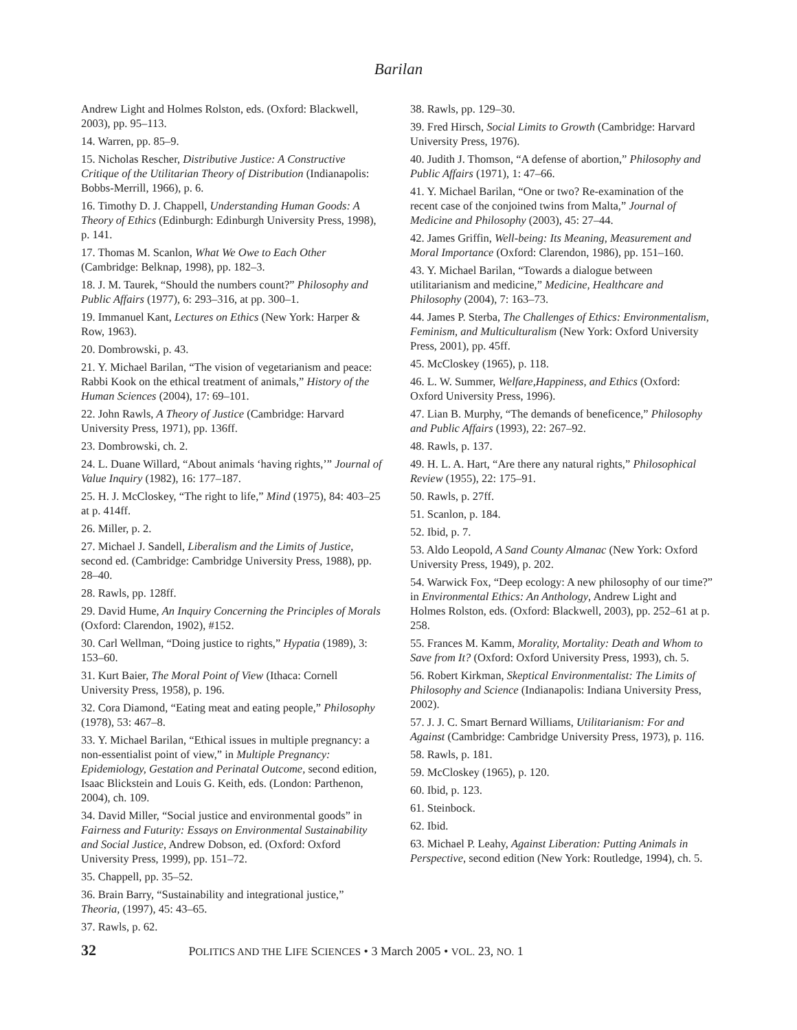Barilan
Andrew Light and Holmes Rolston, eds. (Oxford: Blackwell, 2003), pp. 95–113.
14. Warren, pp. 85–9.
15. Nicholas Rescher, Distributive Justice: A Constructive Critique of the Utilitarian Theory of Distribution (Indianapolis: Bobbs-Merrill, 1966), p. 6.
16. Timothy D. J. Chappell, Understanding Human Goods: A Theory of Ethics (Edinburgh: Edinburgh University Press, 1998), p. 141.
17. Thomas M. Scanlon, What We Owe to Each Other (Cambridge: Belknap, 1998), pp. 182–3.
18. J. M. Taurek, “Should the numbers count?” Philosophy and Public Affairs (1977), 6: 293–316, at pp. 300–1.
19. Immanuel Kant, Lectures on Ethics (New York: Harper & Row, 1963).
20. Dombrowski, p. 43.
21. Y. Michael Barilan, “The vision of vegetarianism and peace: Rabbi Kook on the ethical treatment of animals,” History of the Human Sciences (2004), 17: 69–101.
22. John Rawls, A Theory of Justice (Cambridge: Harvard University Press, 1971), pp. 136ff.
23. Dombrowski, ch. 2.
24. L. Duane Willard, “About animals ‘having rights,’” Journal of Value Inquiry (1982), 16: 177–187.
25. H. J. McCloskey, “The right to life,” Mind (1975), 84: 403–25 at p. 414ff.
26. Miller, p. 2.
27. Michael J. Sandell, Liberalism and the Limits of Justice, second ed. (Cambridge: Cambridge University Press, 1988), pp. 28–40.
28. Rawls, pp. 128ff.
29. David Hume, An Inquiry Concerning the Principles of Morals (Oxford: Clarendon, 1902), #152.
30. Carl Wellman, “Doing justice to rights,” Hypatia (1989), 3: 153–60.
31. Kurt Baier, The Moral Point of View (Ithaca: Cornell University Press, 1958), p. 196.
32. Cora Diamond, “Eating meat and eating people,” Philosophy (1978), 53: 467–8.
33. Y. Michael Barilan, “Ethical issues in multiple pregnancy: a non-essentialist point of view,” in Multiple Pregnancy: Epidemiology, Gestation and Perinatal Outcome, second edition, Isaac Blickstein and Louis G. Keith, eds. (London: Parthenon, 2004), ch. 109.
34. David Miller, “Social justice and environmental goods” in Fairness and Futurity: Essays on Environmental Sustainability and Social Justice, Andrew Dobson, ed. (Oxford: Oxford University Press, 1999), pp. 151–72.
35. Chappell, pp. 35–52.
36. Brain Barry, “Sustainability and integrational justice,” Theoria, (1997), 45: 43–65.
37. Rawls, p. 62.
38. Rawls, pp. 129–30.
39. Fred Hirsch, Social Limits to Growth (Cambridge: Harvard University Press, 1976).
40. Judith J. Thomson, “A defense of abortion,” Philosophy and Public Affairs (1971), 1: 47–66.
41. Y. Michael Barilan, “One or two? Re-examination of the recent case of the conjoined twins from Malta,” Journal of Medicine and Philosophy (2003), 45: 27–44.
42. James Griffin, Well-being: Its Meaning, Measurement and Moral Importance (Oxford: Clarendon, 1986), pp. 151–160.
43. Y. Michael Barilan, “Towards a dialogue between utilitarianism and medicine,” Medicine, Healthcare and Philosophy (2004), 7: 163–73.
44. James P. Sterba, The Challenges of Ethics: Environmentalism, Feminism, and Multiculturalism (New York: Oxford University Press, 2001), pp. 45ff.
45. McCloskey (1965), p. 118.
46. L. W. Summer, Welfare,Happiness, and Ethics (Oxford: Oxford University Press, 1996).
47. Lian B. Murphy, “The demands of beneficence,” Philosophy and Public Affairs (1993), 22: 267–92.
48. Rawls, p. 137.
49. H. L. A. Hart, “Are there any natural rights,” Philosophical Review (1955), 22: 175–91.
50. Rawls, p. 27ff.
51. Scanlon, p. 184.
52. Ibid, p. 7.
53. Aldo Leopold, A Sand County Almanac (New York: Oxford University Press, 1949), p. 202.
54. Warwick Fox, “Deep ecology: A new philosophy of our time?” in Environmental Ethics: An Anthology, Andrew Light and Holmes Rolston, eds. (Oxford: Blackwell, 2003), pp. 252–61 at p. 258.
55. Frances M. Kamm, Morality, Mortality: Death and Whom to Save from It? (Oxford: Oxford University Press, 1993), ch. 5.
56. Robert Kirkman, Skeptical Environmentalist: The Limits of Philosophy and Science (Indianapolis: Indiana University Press, 2002).
57. J. J. C. Smart Bernard Williams, Utilitarianism: For and Against (Cambridge: Cambridge University Press, 1973), p. 116.
58. Rawls, p. 181.
59. McCloskey (1965), p. 120.
60. Ibid, p. 123.
61. Steinbock.
62. Ibid.
63. Michael P. Leahy, Against Liberation: Putting Animals in Perspective, second edition (New York: Routledge, 1994), ch. 5.
32 POLITICS AND THE LIFE SCIENCES • 3 March 2005 • VOL. 23, NO. 1